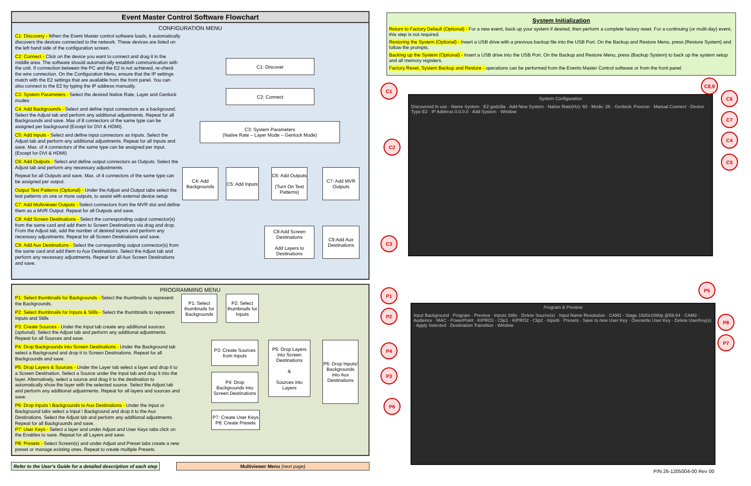Event Master Control Software Flowchart
CONFIGURATION MENU
C1: Discovery - When the Event Master control software loads, it automatically discovers the devices connected to the network. These devices are listed on the left hand side of the configuration screen.
C2: Connect - Click on the device you want to connect and drag it in the middle area. The software should automatically establish communication with the unit. If connection between the PC and the E2 is not achieved, re-check the wire connection. On the Configuration Menu, ensure that the IP settings match with the E2 settings that are available from the front panel. You can also connect to the E2 by typing the IP address manually.
C3: System Parameters - Select the desired Native Rate, Layer and Genlock modes
C4: Add Backgrounds - Select and define input connectors as a background. Select the Adjust tab and perform any additional adjustments. Repeat for all Backgrounds and save. Max of 8 connectors of the same type can be assigned per background (Except for DVI & HDMI).
C5: Add Inputs - Select and define input connectors as Inputs. Select the Adjust tab and perform any additional adjustments. Repeat for all Inputs and save. Max. of 4 connectors of the same type can be assigned per input. (Except for DVI & HDMI)
C6: Add Outputs - Select and define output connectors as Outputs. Select the Adjust tab and perform any necessary adjustments.
Repeat for all Outputs and save. Max. of 4 connectors of the same type can be assigned per output.
Output Test Patterns (Optional) - Under the Adjust and Output tabs select the test patterns on one or more outputs, to assist with external device setup
C7: Add Multiviewer Outputs - Select connectors from the MVR slot and define them as a MVR Output. Repeat for all Outputs and save.
C8: Add Screen Destinations - Select the corresponding output connector(s) from the same card and add them to Screen Destinations via drag and drop. From the Adjust tab, add the number of desired layers and perform any necessary adjustments. Repeat for all Screen Destinations and save.
C9: Add Aux Destinations - Select the corresponding output connector(s) from the same card and add them to Aux Destinations. Select the Adjust tab and perform any necessary adjustments. Repeat for all Aux Screen Destinations and save.
C1: Discover
C2: Connect
C3: System Parameters
(Native Rate – Layer Mode – Genlock Mode)
C4: Add Backgrounds
C5: Add Inputs
C6: Add Outputs
(Turn On Test Patterns)
C7: Add MVR Outputs
C8:Add Screen Destinations
Add Layers to Destinations
C9:Add Aux Destinations
PROGRAMMING MENU
P1: Select thumbnails for Backgrounds - Select the thumbnails to represent the Backgrounds.
P2: Select thumbnails for Inputs & Stills - Select the thumbnails to represent Inputs and Stills
P3: Create Sources - Under the Input tab create any additional sources (optional). Select the Adjust tab and perform any additional adjustments. Repeat for all Sources and save.
P4: Drop Backgrounds into Screen Destinations - Under the Background tab select a Background and drop it to Screen Destinations. Repeat for all Backgrounds and save.
P5: Drop Layers & Sources - Under the Layer tab select a layer and drop it to a Screen Destination. Select a Source under the Input tab and drop it into the layer. Alternatively, select a source and drag it to the destination to automatically show the layer with the selected source. Select the Adjust tab and perform any additional adjustments. Repeat for all layers and sources and save.
P6: Drop Inputs \ Backgrounds to Aux Destinations - Under the Input or Background tabs select a Input \ Background and drop it to the Aux Destinations. Select the Adjust tab and perform any additional adjustments. Repeat for all Backgrounds and save.
P7: User Keys - Select a layer and under Adjust and User Keys tabs click on the Enables to save. Repeat for all Layers and save.
P8: Presets - Select Screen(s) and under Adjust and Preset tabs create a new preset or manage existing ones. Repeat to create multiple Presets.
P1: Select thumbnails for Backgrounds
P2: Select thumbnails for Inputs
P3: Create Sources from Inputs
P4: Drop Backgrounds into Screen Destinations
P5: Drop Layers into Screen Destinations
&
Sources into Layers
P6: Drop Inputs/ Backgrounds into Aux Destinations
P7: Create User Keys
P8: Create Presets
Refer to the User's Guide for a detailed description of each step
Multiviewer Menu (next page)
System Initialization
Return to Factory Default (Optional) - For a new event, back up your system if desired, then perform a complete factory reset. For a continuing (or multi-day) event, this step is not required.
Restoring the System (Optional) - Insert a USB drive with a previous backup file into the USB Port. On the Backup and Restore Menu, press {Restore System} and follow the prompts.
Backing up the System (Optional) - Insert a USB drive into the USB Port. On the Backup and Restore Menu, press {Backup System} to back up the system setup and all memory registers.
Factory Reset, System Backup and Restore - operations can be performed from the Events Master Control software or from the front panel.
System Configuration
Discovered In use · Name System · E2 godzilla · Add New System · Native Rate(Hz): 60 · Mode: 2K · Genlock: Freerun · Manual Connect · Device Type E2 · IP Address 0.0.0.0 · Add System · Window
Program & Preview
Input Background · Program · Preview · Inputs Stills · Delete Source(s) · Input Name Resolution · CAM1 - Stage 1920x1080p @59.94 · CAM2 - Audience · MAC - PowerPoint · KIPRO1 - Clip1 · KIPRO2 - Clip2 · Input6 · Presets · Save to new User Key · Overwrite User Key · Delete UserKey(s) · Apply Selected · Destination Transition · Window
C1
C2
C3
C8,9
C6
C7
C4
C5
P1
P2
P4
P3
P6
P5
P8
P7
P/N 26-1205004-00 Rev 00